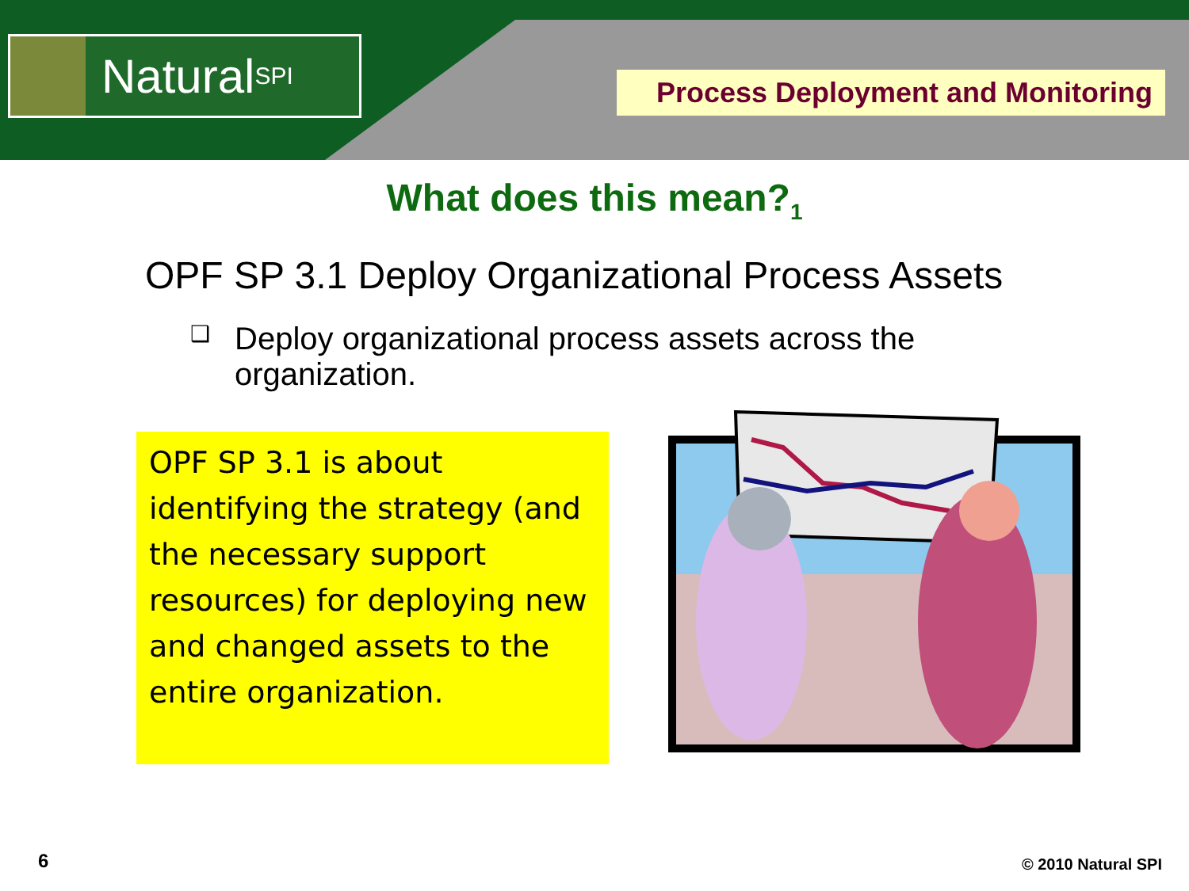Natural SPI
Process Deployment and Monitoring
What does this mean?<sub>1</sub>
OPF SP 3.1 Deploy Organizational Process Assets
❑
Deploy organizational process assets across the
organization.
OPF SP 3.1 is about identifying the strategy (and the necessary support resources) for deploying new and changed assets to the entire organization.
6 © 2010 Natural SPI